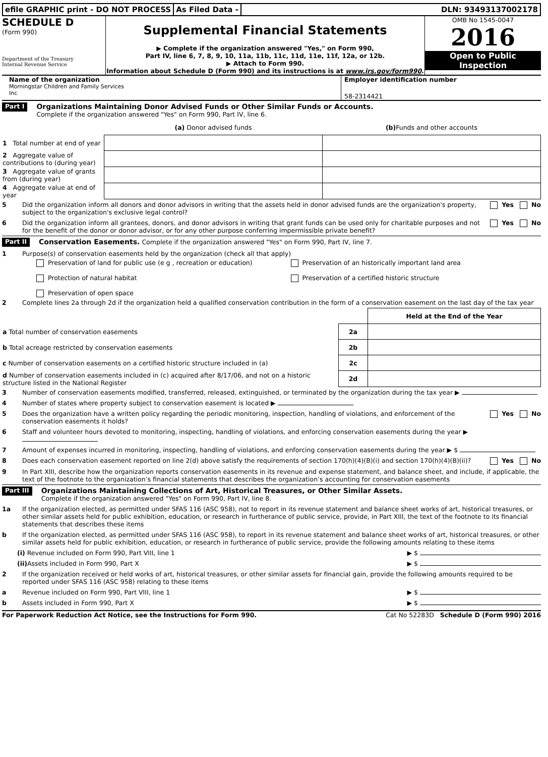efile GRAPHIC print - DO NOT PROCESS
As Filed Data - DLN: 93493137002178
SCHEDULE D
(Form 990)
Department of the Treasury
Internal Revenue Service
Supplemental Financial Statements
▶ Complete if the organization answered "Yes," on Form 990,
Part IV, line 6, 7, 8, 9, 10, 11a, 11b, 11c, 11d, 11e, 11f, 12a, or 12b.
▶ Attach to Form 990.
Information about Schedule D (Form 990) and its instructions is at www.irs.gov/form990.
OMB No 1545-0047
2016
Open to Public
Inspection
Name of the organization
Morningstar Children and Family Services
Inc
Employer identification number
58-2314421
Part I
Organizations Maintaining Donor Advised Funds or Other Similar Funds or Accounts.
Complete if the organization answered "Yes" on Form 990, Part IV, line 6.
| | (a) Donor advised funds | (b) Funds and other accounts |
| --- | --- | --- |
| 1 Total number at end of year | | |
| 2 Aggregate value of contributions to (during year) | | |
| 3 Aggregate value of grants from (during year) | | |
| 4 Aggregate value at end of year | | |
5 Did the organization inform all donors and donor advisors in writing that the assets held in donor advised funds are the organization's property, subject to the organization's exclusive legal control? Yes No
6 Did the organization inform all grantees, donors, and donor advisors in writing that grant funds can be used only for charitable purposes and not for the benefit of the donor or donor advisor, or for any other purpose conferring impermissible private benefit? Yes No
Part II
Conservation Easements. Complete if the organization answered "Yes" on Form 990, Part IV, line 7.
1 Purpose(s) of conservation easements held by the organization (check all that apply)
Preservation of land for public use (e g , recreation or education)
Preservation of an historically important land area
Protection of natural habitat
Preservation of a certified historic structure
Preservation of open space
2 Complete lines 2a through 2d if the organization held a qualified conservation contribution in the form of a conservation easement on the last day of the tax year
| | | Held at the End of the Year |
| a Total number of conservation easements | 2a | |
| b Total acreage restricted by conservation easements | 2b | |
| c Number of conservation easements on a certified historic structure included in (a) | 2c | |
| d Number of conservation easements included in (c) acquired after 8/17/06, and not on a historic structure listed in the National Register | 2d | |
3 Number of conservation easements modified, transferred, released, extinguished, or terminated by the organization during the tax year ▶
4 Number of states where property subject to conservation easement is located ▶
5 Does the organization have a written policy regarding the periodic monitoring, inspection, handling of violations, and enforcement of the conservation easements it holds? Yes No
6 Staff and volunteer hours devoted to monitoring, inspecting, handling of violations, and enforcing conservation easements during the year ▶
7 Amount of expenses incurred in monitoring, inspecting, handling of violations, and enforcing conservation easements during the year ▶ $
8 Does each conservation easement reported on line 2(d) above satisfy the requirements of section 170(h)(4)(B)(i) and section 170(h)(4)(B)(ii)? Yes No
9 In Part XIII, describe how the organization reports conservation easements in its revenue and expense statement, and balance sheet, and include, if applicable, the text of the footnote to the organization’s financial statements that describes the organization’s accounting for conservation easements
Part III
Organizations Maintaining Collections of Art, Historical Treasures, or Other Similar Assets.
Complete if the organization answered "Yes" on Form 990, Part IV, line 8.
1a If the organization elected, as permitted under SFAS 116 (ASC 958), not to report in its revenue statement and balance sheet works of art, historical treasures, or other similar assets held for public exhibition, education, or research in furtherance of public service, provide, in Part XIII, the text of the footnote to its financial statements that describes these items
b If the organization elected, as permitted under SFAS 116 (ASC 958), to report in its revenue statement and balance sheet works of art, historical treasures, or other similar assets held for public exhibition, education, or research in furtherance of public service, provide the following amounts relating to these items
(i) Revenue included on Form 990, Part VIII, line 1 ▶ $
(ii) Assets included in Form 990, Part X ▶ $
2 If the organization received or held works of art, historical treasures, or other similar assets for financial gain, provide the following amounts required to be reported under SFAS 116 (ASC 958) relating to these items
a Revenue included on Form 990, Part VIII, line 1 ▶ $
b Assets included in Form 990, Part X ▶ $
For Paperwork Reduction Act Notice, see the Instructions for Form 990. Cat No 52283D Schedule D (Form 990) 2016